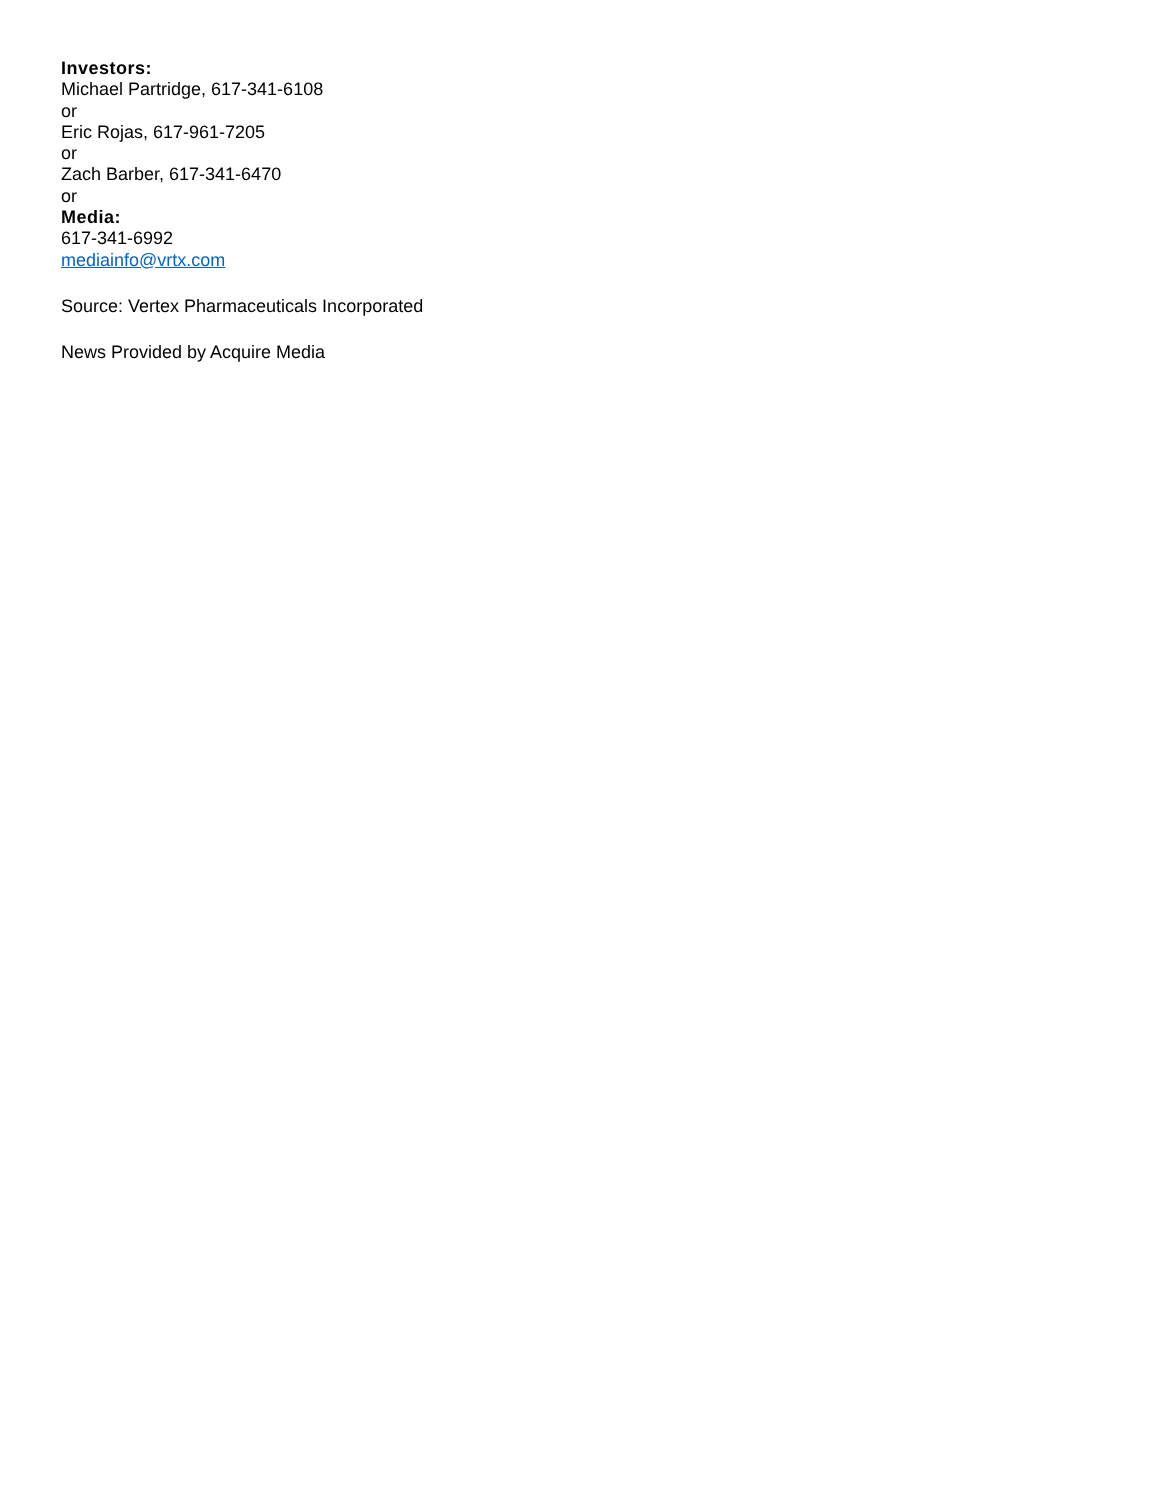Investors:
Michael Partridge, 617-341-6108
or
Eric Rojas, 617-961-7205
or
Zach Barber, 617-341-6470
or
Media:
617-341-6992
mediainfo@vrtx.com
Source: Vertex Pharmaceuticals Incorporated
News Provided by Acquire Media